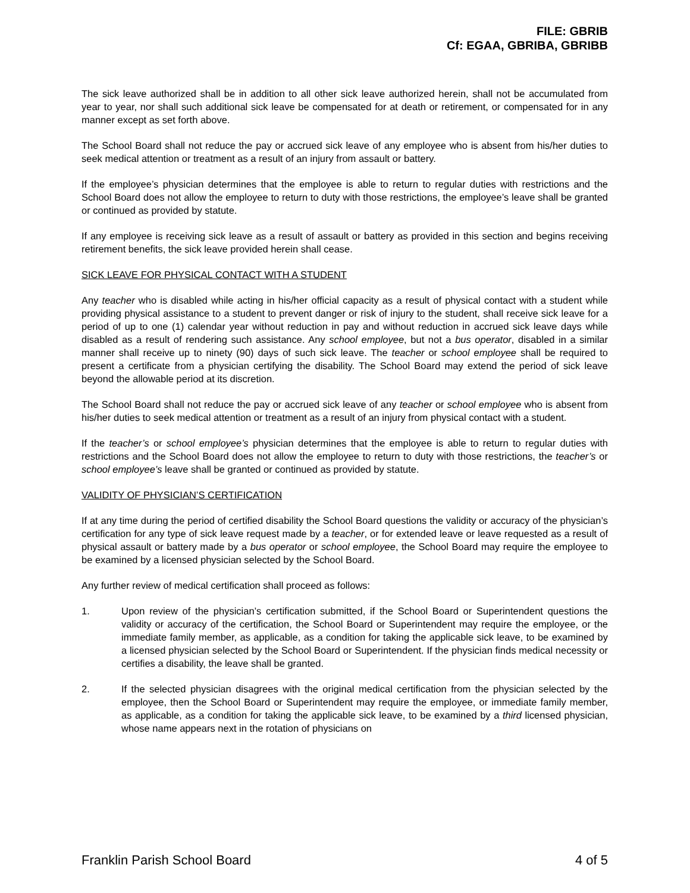FILE: GBRIB
Cf: EGAA, GBRIBA, GBRIBB
The sick leave authorized shall be in addition to all other sick leave authorized herein, shall not be accumulated from year to year, nor shall such additional sick leave be compensated for at death or retirement, or compensated for in any manner except as set forth above.
The School Board shall not reduce the pay or accrued sick leave of any employee who is absent from his/her duties to seek medical attention or treatment as a result of an injury from assault or battery.
If the employee’s physician determines that the employee is able to return to regular duties with restrictions and the School Board does not allow the employee to return to duty with those restrictions, the employee’s leave shall be granted or continued as provided by statute.
If any employee is receiving sick leave as a result of assault or battery as provided in this section and begins receiving retirement benefits, the sick leave provided herein shall cease.
SICK LEAVE FOR PHYSICAL CONTACT WITH A STUDENT
Any teacher who is disabled while acting in his/her official capacity as a result of physical contact with a student while providing physical assistance to a student to prevent danger or risk of injury to the student, shall receive sick leave for a period of up to one (1) calendar year without reduction in pay and without reduction in accrued sick leave days while disabled as a result of rendering such assistance. Any school employee, but not a bus operator, disabled in a similar manner shall receive up to ninety (90) days of such sick leave. The teacher or school employee shall be required to present a certificate from a physician certifying the disability. The School Board may extend the period of sick leave beyond the allowable period at its discretion.
The School Board shall not reduce the pay or accrued sick leave of any teacher or school employee who is absent from his/her duties to seek medical attention or treatment as a result of an injury from physical contact with a student.
If the teacher’s or school employee’s physician determines that the employee is able to return to regular duties with restrictions and the School Board does not allow the employee to return to duty with those restrictions, the teacher’s or school employee’s leave shall be granted or continued as provided by statute.
VALIDITY OF PHYSICIAN’S CERTIFICATION
If at any time during the period of certified disability the School Board questions the validity or accuracy of the physician’s certification for any type of sick leave request made by a teacher, or for extended leave or leave requested as a result of physical assault or battery made by a bus operator or school employee, the School Board may require the employee to be examined by a licensed physician selected by the School Board.
Any further review of medical certification shall proceed as follows:
1. Upon review of the physician’s certification submitted, if the School Board or Superintendent questions the validity or accuracy of the certification, the School Board or Superintendent may require the employee, or the immediate family member, as applicable, as a condition for taking the applicable sick leave, to be examined by a licensed physician selected by the School Board or Superintendent. If the physician finds medical necessity or certifies a disability, the leave shall be granted.
2. If the selected physician disagrees with the original medical certification from the physician selected by the employee, then the School Board or Superintendent may require the employee, or immediate family member, as applicable, as a condition for taking the applicable sick leave, to be examined by a third licensed physician, whose name appears next in the rotation of physicians on
Franklin Parish School Board 4 of 5